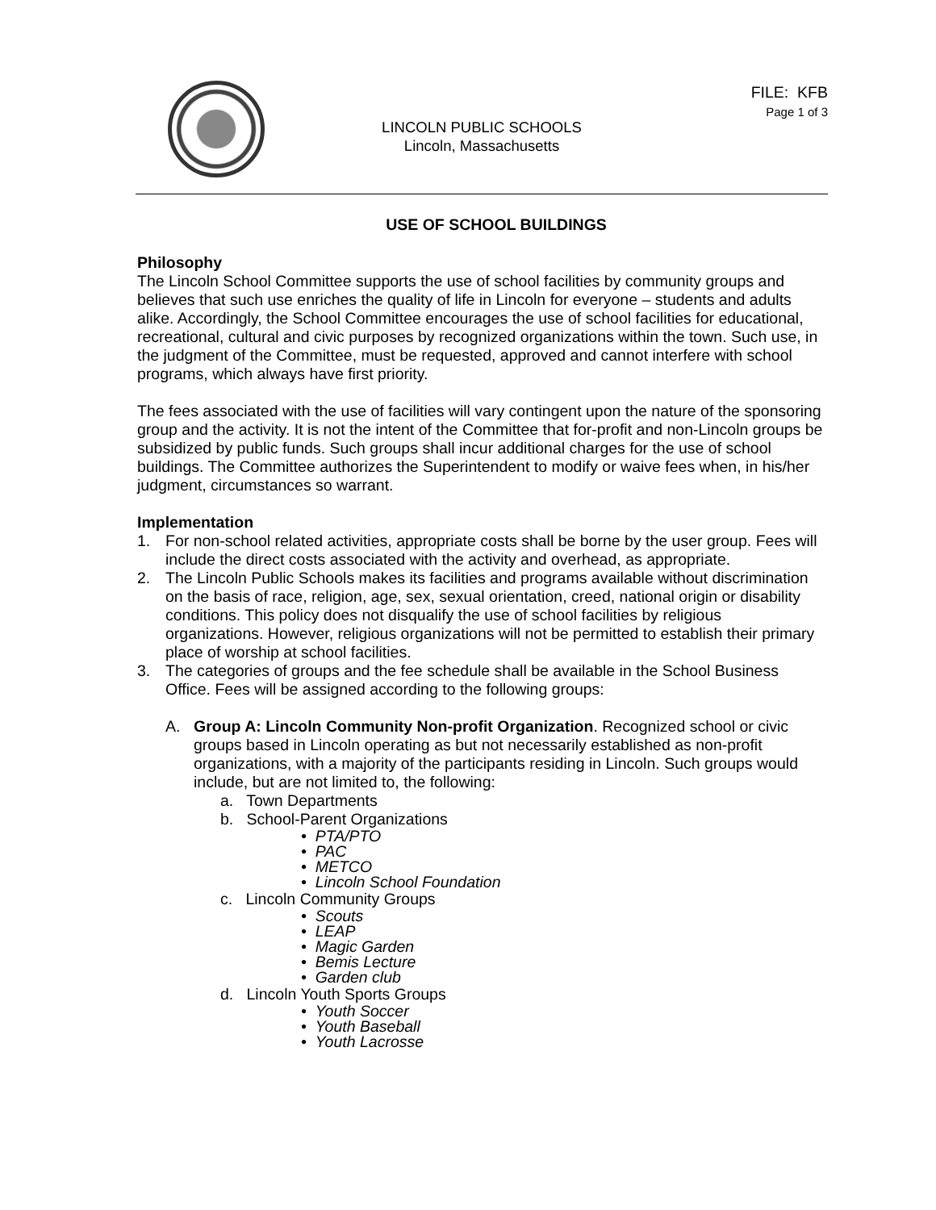FILE: KFB
Page 1 of 3
LINCOLN PUBLIC SCHOOLS
Lincoln, Massachusetts
USE OF SCHOOL BUILDINGS
Philosophy
The Lincoln School Committee supports the use of school facilities by community groups and believes that such use enriches the quality of life in Lincoln for everyone – students and adults alike. Accordingly, the School Committee encourages the use of school facilities for educational, recreational, cultural and civic purposes by recognized organizations within the town. Such use, in the judgment of the Committee, must be requested, approved and cannot interfere with school programs, which always have first priority.
The fees associated with the use of facilities will vary contingent upon the nature of the sponsoring group and the activity. It is not the intent of the Committee that for-profit and non-Lincoln groups be subsidized by public funds. Such groups shall incur additional charges for the use of school buildings. The Committee authorizes the Superintendent to modify or waive fees when, in his/her judgment, circumstances so warrant.
Implementation
1. For non-school related activities, appropriate costs shall be borne by the user group. Fees will include the direct costs associated with the activity and overhead, as appropriate.
2. The Lincoln Public Schools makes its facilities and programs available without discrimination on the basis of race, religion, age, sex, sexual orientation, creed, national origin or disability conditions. This policy does not disqualify the use of school facilities by religious organizations. However, religious organizations will not be permitted to establish their primary place of worship at school facilities.
3. The categories of groups and the fee schedule shall be available in the School Business Office. Fees will be assigned according to the following groups:
A. Group A: Lincoln Community Non-profit Organization. Recognized school or civic groups based in Lincoln operating as but not necessarily established as non-profit organizations, with a majority of the participants residing in Lincoln. Such groups would include, but are not limited to, the following:
a. Town Departments
b. School-Parent Organizations
• PTA/PTO
• PAC
• METCO
• Lincoln School Foundation
c. Lincoln Community Groups
• Scouts
• LEAP
• Magic Garden
• Bemis Lecture
• Garden club
d. Lincoln Youth Sports Groups
• Youth Soccer
• Youth Baseball
• Youth Lacrosse